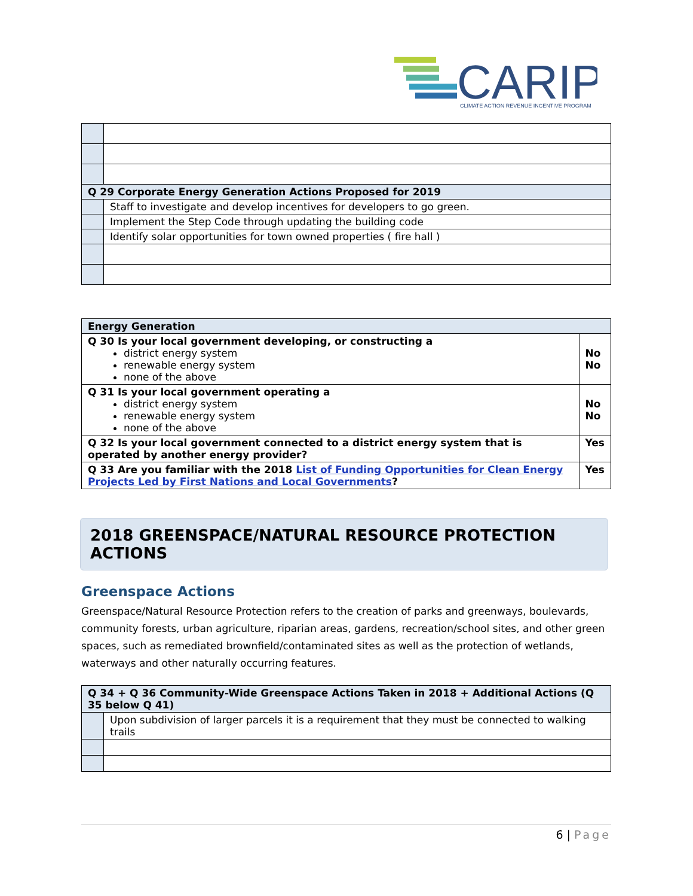CARIP
CLIMATE ACTION REVENUE INCENTIVE PROGRAM
| Q 29 Corporate Energy Generation Actions Proposed for 2019 | |
| | Staff to investigate and develop incentives for developers to go green. |
| | Implement the Step Code through updating the building code |
| | Identify solar opportunities for town owned properties ( fire hall ) |
| Energy Generation | |
| Q 30 Is your local government developing, or constructing a district energy system renewable energy system none of the above | No No |
| Q 31 Is your local government operating a district energy system renewable energy system none of the above | No No |
| Q 32 Is your local government connected to a district energy system that is operated by another energy provider? | Yes |
| Q 33 Are you familiar with the 2018 List of Funding Opportunities for Clean Energy Projects Led by First Nations and Local Governments ? | Yes |
2018 GREENSPACE/NATURAL RESOURCE PROTECTION ACTIONS
Greenspace Actions
Greenspace/Natural Resource Protection refers to the creation of parks and greenways, boulevards, community forests, urban agriculture, riparian areas, gardens, recreation/school sites, and other green spaces, such as remediated brownfield/contaminated sites as well as the protection of wetlands, waterways and other naturally occurring features.
| Q 34 + Q 36 Community-Wide Greenspace Actions Taken in 2018 + Additional Actions (Q 35 below Q 41) | |
| | Upon subdivision of larger parcels it is a requirement that they must be connected to walking trails |
6 | Page